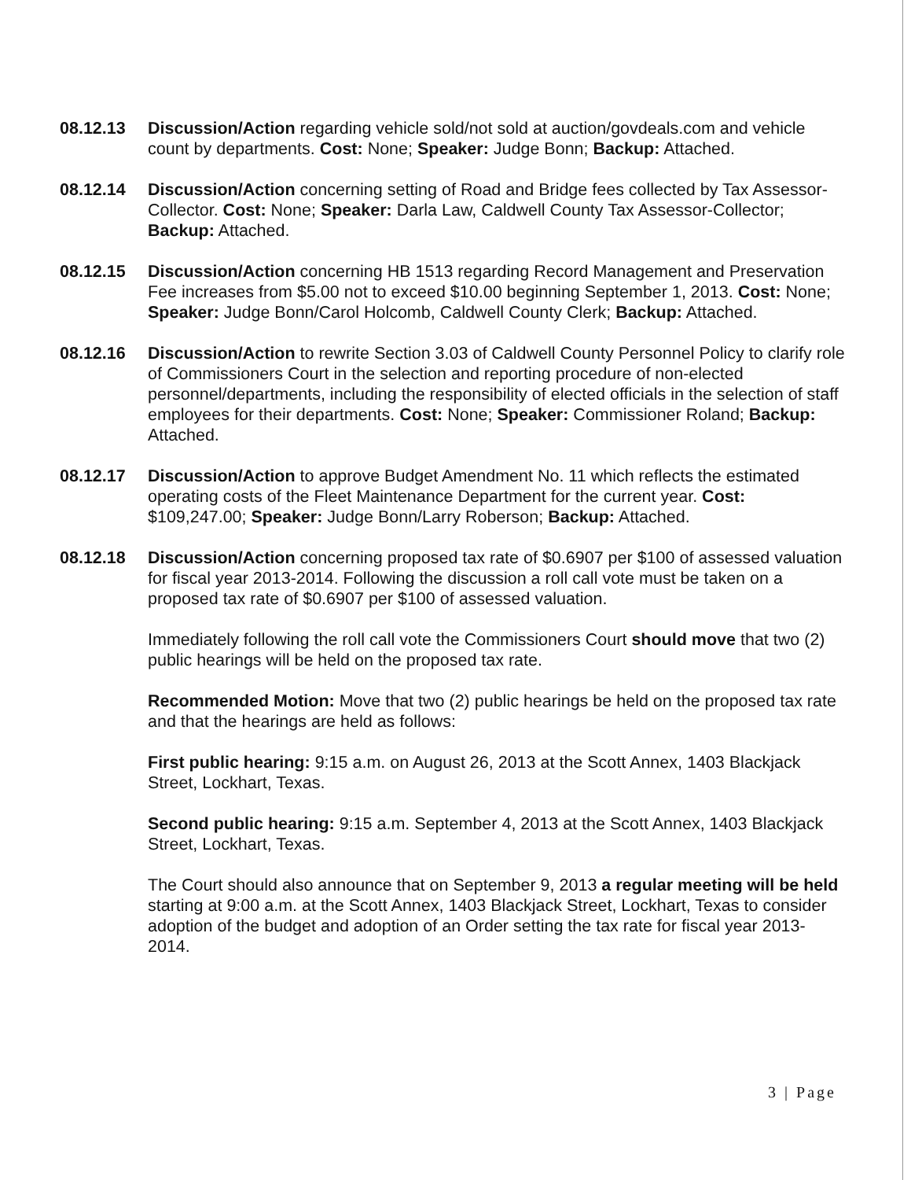08.12.13 Discussion/Action regarding vehicle sold/not sold at auction/govdeals.com and vehicle count by departments. Cost: None; Speaker: Judge Bonn; Backup: Attached.
08.12.14 Discussion/Action concerning setting of Road and Bridge fees collected by Tax Assessor-Collector. Cost: None; Speaker: Darla Law, Caldwell County Tax Assessor-Collector; Backup: Attached.
08.12.15 Discussion/Action concerning HB 1513 regarding Record Management and Preservation Fee increases from $5.00 not to exceed $10.00 beginning September 1, 2013. Cost: None; Speaker: Judge Bonn/Carol Holcomb, Caldwell County Clerk; Backup: Attached.
08.12.16 Discussion/Action to rewrite Section 3.03 of Caldwell County Personnel Policy to clarify role of Commissioners Court in the selection and reporting procedure of non-elected personnel/departments, including the responsibility of elected officials in the selection of staff employees for their departments. Cost: None; Speaker: Commissioner Roland; Backup: Attached.
08.12.17 Discussion/Action to approve Budget Amendment No. 11 which reflects the estimated operating costs of the Fleet Maintenance Department for the current year. Cost: $109,247.00; Speaker: Judge Bonn/Larry Roberson; Backup: Attached.
08.12.18 Discussion/Action concerning proposed tax rate of $0.6907 per $100 of assessed valuation for fiscal year 2013-2014. Following the discussion a roll call vote must be taken on a proposed tax rate of $0.6907 per $100 of assessed valuation.
Immediately following the roll call vote the Commissioners Court should move that two (2) public hearings will be held on the proposed tax rate.
Recommended Motion: Move that two (2) public hearings be held on the proposed tax rate and that the hearings are held as follows:
First public hearing: 9:15 a.m. on August 26, 2013 at the Scott Annex, 1403 Blackjack Street, Lockhart, Texas.
Second public hearing: 9:15 a.m. September 4, 2013 at the Scott Annex, 1403 Blackjack Street, Lockhart, Texas.
The Court should also announce that on September 9, 2013 a regular meeting will be held starting at 9:00 a.m. at the Scott Annex, 1403 Blackjack Street, Lockhart, Texas to consider adoption of the budget and adoption of an Order setting the tax rate for fiscal year 2013-2014.
3 | Page